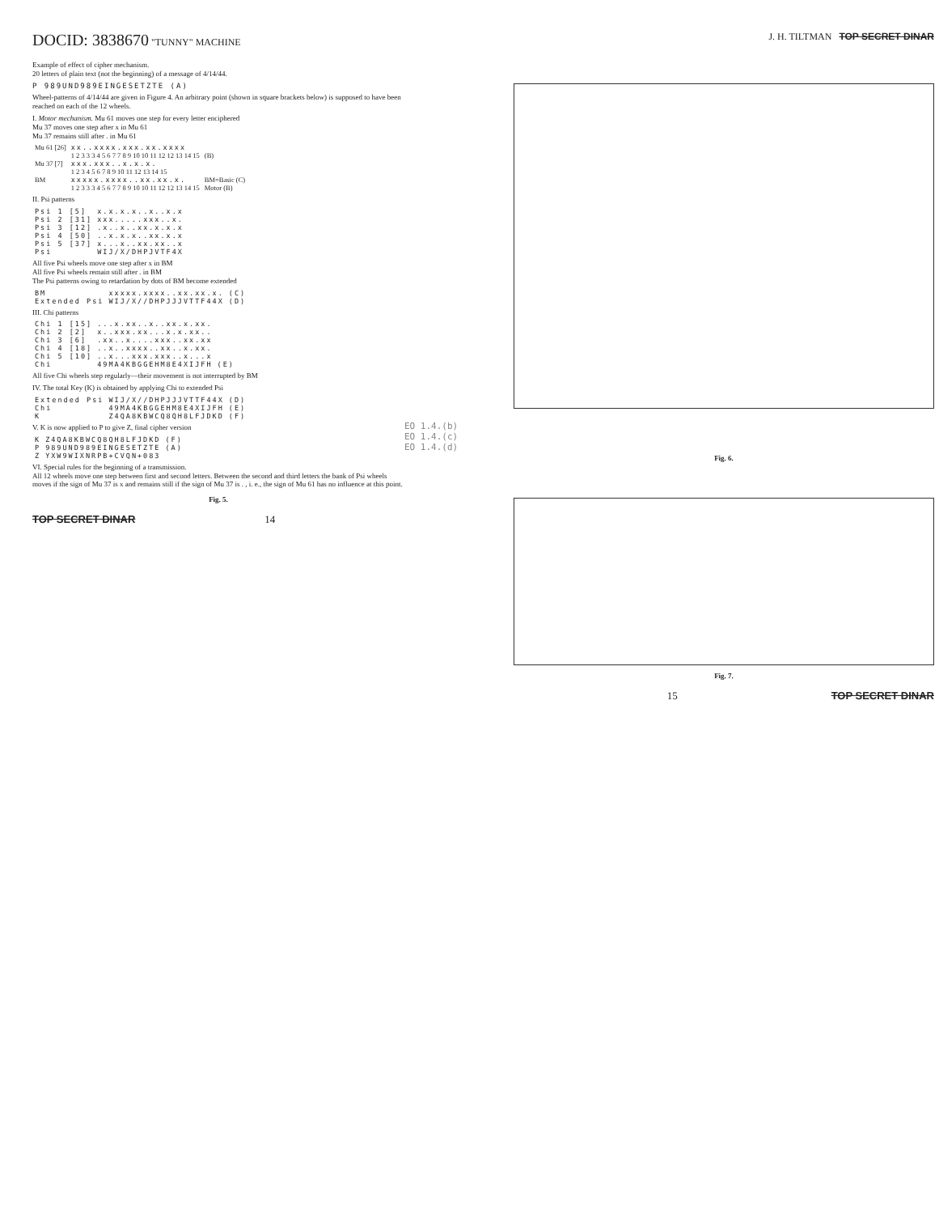DOCID: 3838670 "TUNNY" MACHINE
Example of effect of cipher mechanism.
20 letters of plain text (not the beginning) of a message of 4/14/44.
P 989UND989EINGESETZTE (A)
Wheel-patterns of 4/14/44 are given in Figure 4. An arbitrary point (shown in square brackets below) is supposed to have been reached on each of the 12 wheels.
I. Motor mechanism. Mu 61 moves one step for every letter enciphered
Mu 37 moves one step after x in Mu 61
Mu 37 remains still after . in Mu 61
| Mu 61 [26] | xx..xxxx.xxx.xx.xxxx | |
| | 1 2 3 3 3 4 5 6 7 7 8 9 10 10 11 12 12 13 14 15 | (B) |
| Mu 37 [7] | xxx.xxx..x.x.x. | |
| | 1 2 3 4 5 6 7 8 9 10 11 12 13 14 15 | |
| BM | xxxxx.xxxx..xx.xx.x. | BM=Basic (C) |
| | 1 2 3 3 3 4 5 6 7 7 8 9 10 10 11 12 12 13 14 15 | Motor (B) |
II. Psi patterns
| Psi 1 [5] | x.x.x.x..x..x.x |
| Psi 2 [31] | xxx.....xxx..x. |
| Psi 3 [12] | .x..x..xx.x.x.x |
| Psi 4 [50] | ..x.x.x..xx.x.x |
| Psi 5 [37] | x...x..xx.xx..x |
| Psi | WIJ/X/DHPJVTF4X |
All five Psi wheels move one step after x in BM
All five Psi wheels remain still after . in BM
The Psi patterns owing to retardation by dots of BM become extended
| BM | xxxxx.xxxx..xx.xx.x. | (C) |
| Extended Psi | WIJ/X//DHPJJJVTTF44X | (D) |
III. Chi patterns
| Chi 1 [15] | ...x.xx..x..xx.x.xx. | |
| Chi 2 [2] | x..xxx.xx...x.x.xx.. | |
| Chi 3 [6] | .xx..x....xxx..xx.xx | |
| Chi 4 [18] | ..x..xxxx..xx..x.xx. | |
| Chi 5 [10] | ..x...xxx.xxx..x...x | |
| Chi | 49MA4KBGGEHM8E4XIJFH | (E) |
All five Chi wheels step regularly—their movement is not interrupted by BM
IV. The total Key (K) is obtained by applying Chi to extended Psi
| Extended Psi | WIJ/X//DHPJJJVTTF44X | (D) |
| Chi | 49MA4KBGGEHM8E4XIJFH | (E) |
| K | Z4QA8KBWCQ8QH8LFJDKD | (F) |
V. K is now applied to P to give Z, final cipher version
| K | Z4QA8KBWCQ8QH8LFJDKD | (F) |
| P | 989UND989EINGESETZTE | (A) |
| Z | YXW9WIXNRPB+CVQN+083 | |
VI. Special rules for the beginning of a transmission.
All 12 wheels move one step between first and second letters. Between the second and third letters the bank of Psi wheels moves if the sign of Mu 37 is x and remains still if the sign of Mu 37 is . , i. e., the sign of Mu 61 has no influence at this point.
Fig. 5.
TOP SECRET DINAR 14
EO 1.4.(b)
EO 1.4.(c)
EO 1.4.(d)
J. H. TILTMAN TOP SECRET DINAR
Fig. 6.
Fig. 7.
15 TOP SECRET DINAR